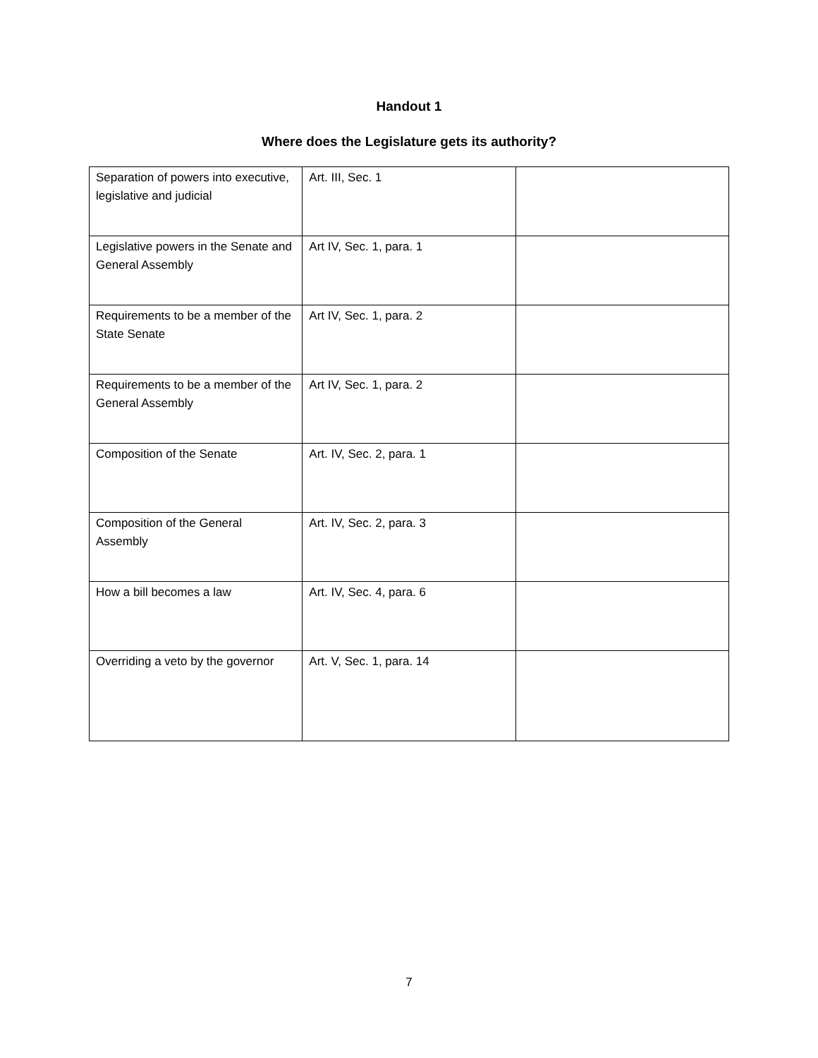Handout 1
Where does the Legislature gets its authority?
| Separation of powers into executive, legislative and judicial | Art. III, Sec. 1 | |
| Legislative powers in the Senate and General Assembly | Art IV, Sec. 1, para. 1 | |
| Requirements to be a member of the State Senate | Art IV, Sec. 1, para. 2 | |
| Requirements to be a member of the General Assembly | Art IV, Sec. 1, para. 2 | |
| Composition of the Senate | Art. IV, Sec. 2, para. 1 | |
| Composition of the General Assembly | Art. IV, Sec. 2, para. 3 | |
| How a bill becomes a law | Art. IV, Sec. 4, para. 6 | |
| Overriding a veto by the governor | Art. V, Sec. 1, para. 14 | |
7